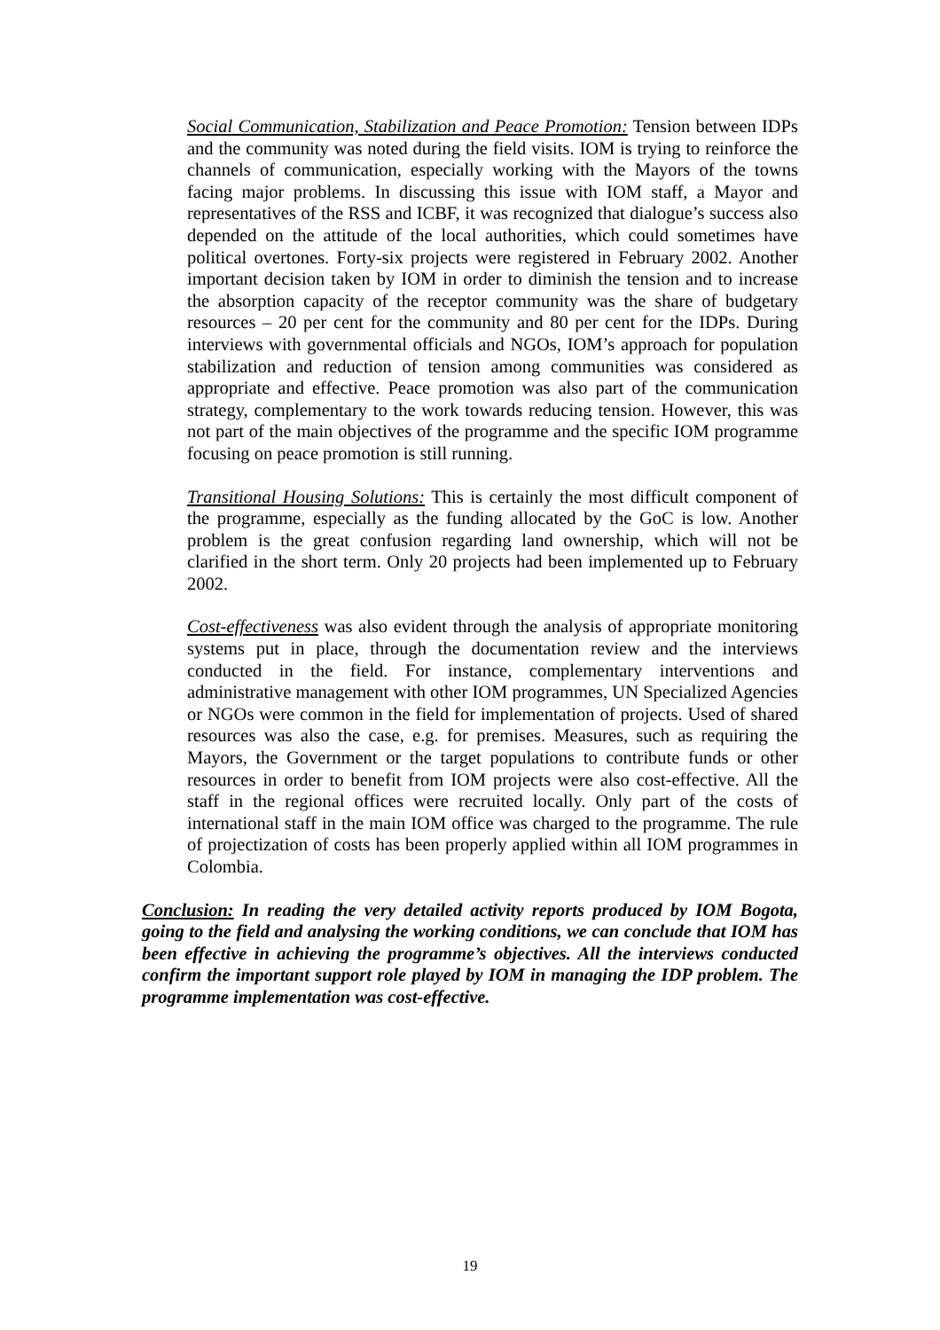Social Communication, Stabilization and Peace Promotion: Tension between IDPs and the community was noted during the field visits. IOM is trying to reinforce the channels of communication, especially working with the Mayors of the towns facing major problems. In discussing this issue with IOM staff, a Mayor and representatives of the RSS and ICBF, it was recognized that dialogue’s success also depended on the attitude of the local authorities, which could sometimes have political overtones. Forty-six projects were registered in February 2002. Another important decision taken by IOM in order to diminish the tension and to increase the absorption capacity of the receptor community was the share of budgetary resources – 20 per cent for the community and 80 per cent for the IDPs. During interviews with governmental officials and NGOs, IOM’s approach for population stabilization and reduction of tension among communities was considered as appropriate and effective. Peace promotion was also part of the communication strategy, complementary to the work towards reducing tension. However, this was not part of the main objectives of the programme and the specific IOM programme focusing on peace promotion is still running.
Transitional Housing Solutions: This is certainly the most difficult component of the programme, especially as the funding allocated by the GoC is low. Another problem is the great confusion regarding land ownership, which will not be clarified in the short term. Only 20 projects had been implemented up to February 2002.
Cost-effectiveness was also evident through the analysis of appropriate monitoring systems put in place, through the documentation review and the interviews conducted in the field. For instance, complementary interventions and administrative management with other IOM programmes, UN Specialized Agencies or NGOs were common in the field for implementation of projects. Used of shared resources was also the case, e.g. for premises. Measures, such as requiring the Mayors, the Government or the target populations to contribute funds or other resources in order to benefit from IOM projects were also cost-effective. All the staff in the regional offices were recruited locally. Only part of the costs of international staff in the main IOM office was charged to the programme. The rule of projectization of costs has been properly applied within all IOM programmes in Colombia.
Conclusion: In reading the very detailed activity reports produced by IOM Bogota, going to the field and analysing the working conditions, we can conclude that IOM has been effective in achieving the programme’s objectives. All the interviews conducted confirm the important support role played by IOM in managing the IDP problem. The programme implementation was cost-effective.
19